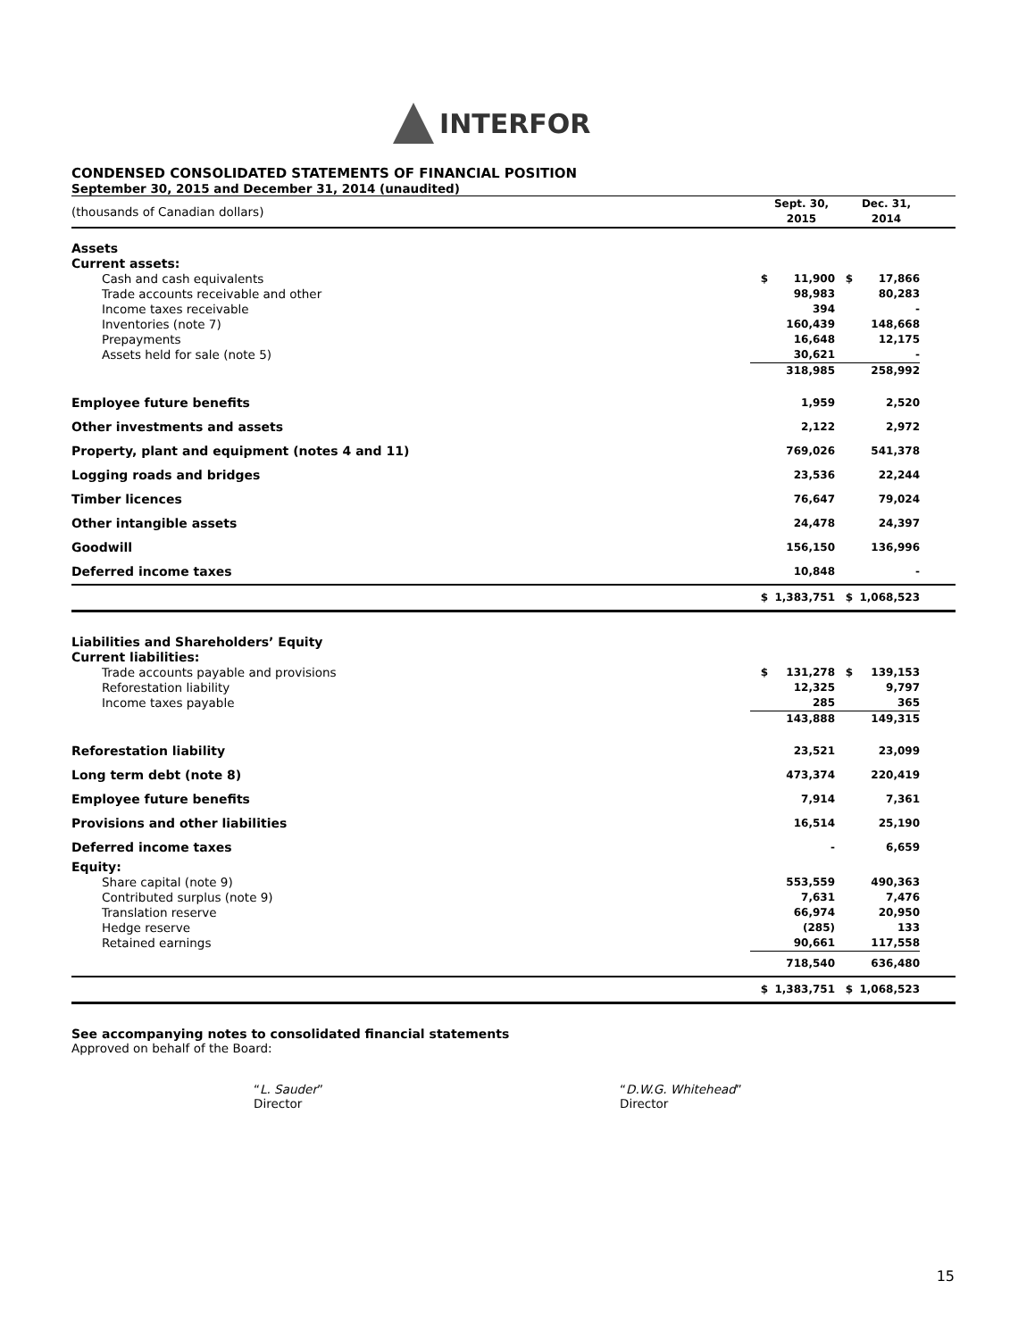INTERFOR
CONDENSED CONSOLIDATED STATEMENTS OF FINANCIAL POSITION
September 30, 2015 and December 31, 2014 (unaudited)
| (thousands of Canadian dollars) | | Sept. 30, 2015 | | Dec. 31, 2014 | |
| Assets | | | | | |
| Current assets: | | | | | |
| Cash and cash equivalents | $ | 11,900 | $ | 17,866 | |
| Trade accounts receivable and other | | 98,983 | | 80,283 | |
| Income taxes receivable | | 394 | | - | |
| Inventories (note 7) | | 160,439 | | 148,668 | |
| Prepayments | | 16,648 | | 12,175 | |
| Assets held for sale (note 5) | | 30,621 | | - | |
| | | 318,985 | | 258,992 | |
| Employee future benefits | | 1,959 | | 2,520 | |
| Other investments and assets | | 2,122 | | 2,972 | |
| Property, plant and equipment (notes 4 and 11) | | 769,026 | | 541,378 | |
| Logging roads and bridges | | 23,536 | | 22,244 | |
| Timber licences | | 76,647 | | 79,024 | |
| Other intangible assets | | 24,478 | | 24,397 | |
| Goodwill | | 156,150 | | 136,996 | |
| Deferred income taxes | | 10,848 | | - | |
| | $ | 1,383,751 | $ | 1,068,523 | |
| Liabilities and Shareholders’ Equity | | | | | |
| Current liabilities: | | | | | |
| Trade accounts payable and provisions | $ | 131,278 | $ | 139,153 | |
| Reforestation liability | | 12,325 | | 9,797 | |
| Income taxes payable | | 285 | | 365 | |
| | | 143,888 | | 149,315 | |
| Reforestation liability | | 23,521 | | 23,099 | |
| Long term debt (note 8) | | 473,374 | | 220,419 | |
| Employee future benefits | | 7,914 | | 7,361 | |
| Provisions and other liabilities | | 16,514 | | 25,190 | |
| Deferred income taxes | | - | | 6,659 | |
| Equity: | | | | | |
| Share capital (note 9) | | 553,559 | | 490,363 | |
| Contributed surplus (note 9) | | 7,631 | | 7,476 | |
| Translation reserve | | 66,974 | | 20,950 | |
| Hedge reserve | | (285) | | 133 | |
| Retained earnings | | 90,661 | | 117,558 | |
| | | 718,540 | | 636,480 | |
| | $ | 1,383,751 | $ | 1,068,523 | |
See accompanying notes to consolidated financial statements
Approved on behalf of the Board:
“L. Sauder”
Director
“D.W.G. Whitehead”
Director
15